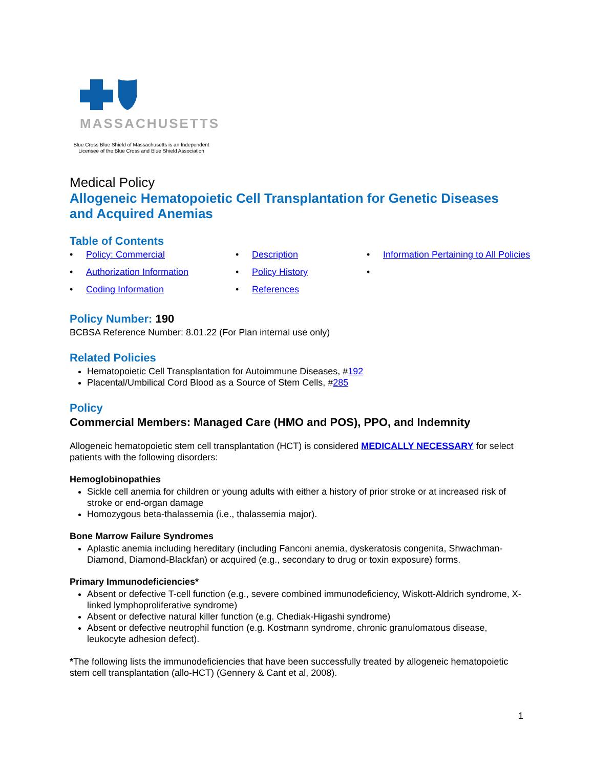MASSACHUSETTS
Blue Cross Blue Shield of Massachusetts is an Independent
Licensee of the Blue Cross and Blue Shield Association
Medical Policy
Allogeneic Hematopoietic Cell Transplantation for Genetic Diseases and Acquired Anemias
Table of Contents
• Policy: Commercial
• Description
• Information Pertaining to All Policies
• Authorization Information
• Policy History
• • Coding Information
• References
Policy Number: 190
BCBSA Reference Number: 8.01.22 (For Plan internal use only)
Related Policies
Hematopoietic Cell Transplantation for Autoimmune Diseases, #192
Placental/Umbilical Cord Blood as a Source of Stem Cells, #285
Policy
Commercial Members: Managed Care (HMO and POS), PPO, and Indemnity
Allogeneic hematopoietic stem cell transplantation (HCT) is considered MEDICALLY NECESSARY for select patients with the following disorders:
Hemoglobinopathies
Sickle cell anemia for children or young adults with either a history of prior stroke or at increased risk of stroke or end-organ damage
Homozygous beta-thalassemia (i.e., thalassemia major).
Bone Marrow Failure Syndromes
Aplastic anemia including hereditary (including Fanconi anemia, dyskeratosis congenita, Shwachman-Diamond, Diamond-Blackfan) or acquired (e.g., secondary to drug or toxin exposure) forms.
Primary Immunodeficiencies*
Absent or defective T-cell function (e.g., severe combined immunodeficiency, Wiskott-Aldrich syndrome, X-linked lymphoproliferative syndrome)
Absent or defective natural killer function (e.g. Chediak-Higashi syndrome)
Absent or defective neutrophil function (e.g. Kostmann syndrome, chronic granulomatous disease, leukocyte adhesion defect).
*The following lists the immunodeficiencies that have been successfully treated by allogeneic hematopoietic stem cell transplantation (allo-HCT) (Gennery & Cant et al, 2008).
1